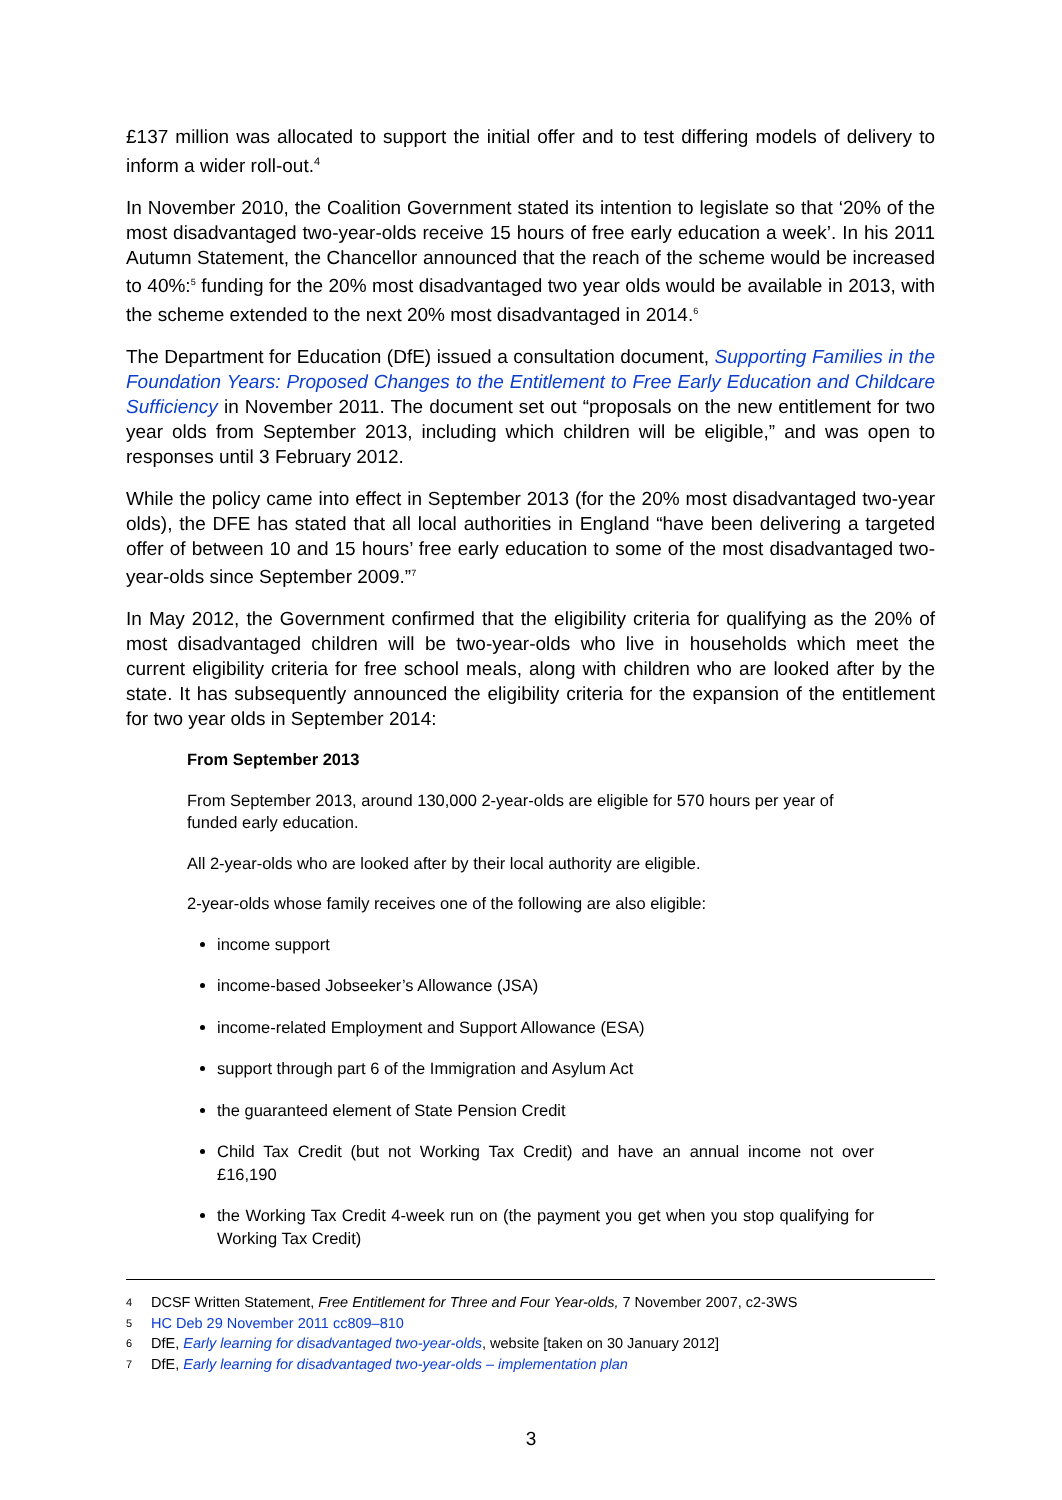£137 million was allocated to support the initial offer and to test differing models of delivery to inform a wider roll-out.<sup>4</sup>
In November 2010, the Coalition Government stated its intention to legislate so that ‘20% of the most disadvantaged two-year-olds receive 15 hours of free early education a week’. In his 2011 Autumn Statement, the Chancellor announced that the reach of the scheme would be increased to 40%:<sup>5</sup> funding for the 20% most disadvantaged two year olds would be available in 2013, with the scheme extended to the next 20% most disadvantaged in 2014.<sup>6</sup>
The Department for Education (DfE) issued a consultation document, Supporting Families in the Foundation Years: Proposed Changes to the Entitlement to Free Early Education and Childcare Sufficiency in November 2011. The document set out “proposals on the new entitlement for two year olds from September 2013, including which children will be eligible,” and was open to responses until 3 February 2012.
While the policy came into effect in September 2013 (for the 20% most disadvantaged two-year olds), the DFE has stated that all local authorities in England “have been delivering a targeted offer of between 10 and 15 hours’ free early education to some of the most disadvantaged two-year-olds since September 2009.”<sup>7</sup>
In May 2012, the Government confirmed that the eligibility criteria for qualifying as the 20% of most disadvantaged children will be two-year-olds who live in households which meet the current eligibility criteria for free school meals, along with children who are looked after by the state. It has subsequently announced the eligibility criteria for the expansion of the entitlement for two year olds in September 2014:
From September 2013
From September 2013, around 130,000 2-year-olds are eligible for 570 hours per year of funded early education.
All 2-year-olds who are looked after by their local authority are eligible.
2-year-olds whose family receives one of the following are also eligible:
income support
income-based Jobseeker’s Allowance (JSA)
income-related Employment and Support Allowance (ESA)
support through part 6 of the Immigration and Asylum Act
the guaranteed element of State Pension Credit
Child Tax Credit (but not Working Tax Credit) and have an annual income not over £16,190
the Working Tax Credit 4-week run on (the payment you get when you stop qualifying for Working Tax Credit)
4 DCSF Written Statement, Free Entitlement for Three and Four Year-olds, 7 November 2007, c2-3WS
5 HC Deb 29 November 2011 cc809–810
6 DfE, Early learning for disadvantaged two-year-olds, website [taken on 30 January 2012]
7 DfE, Early learning for disadvantaged two-year-olds – implementation plan
3